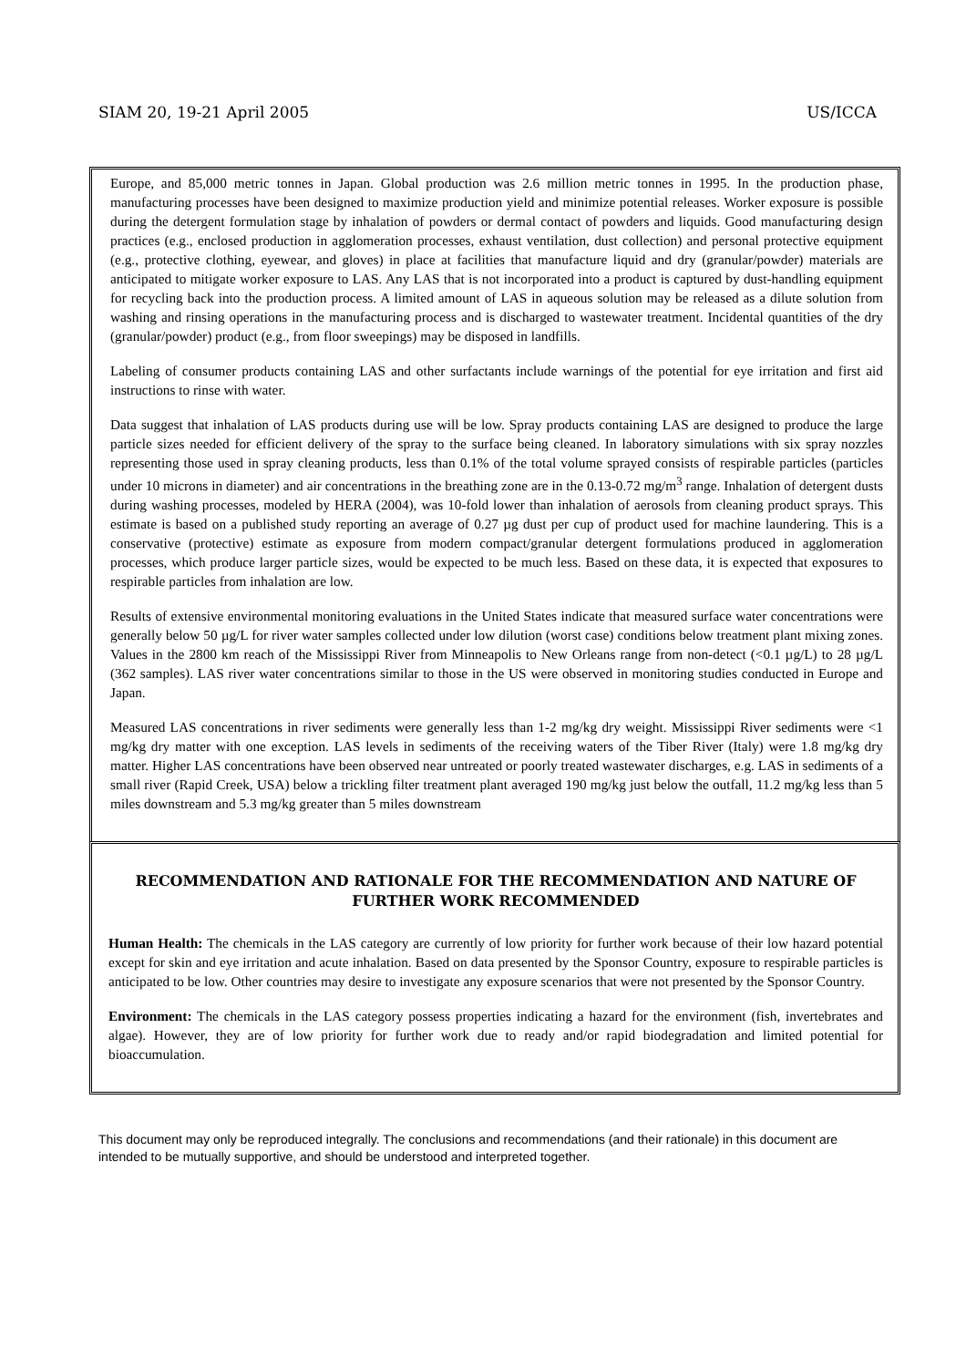SIAM 20, 19-21 April 2005 US/ICCA
Europe, and 85,000 metric tonnes in Japan. Global production was 2.6 million metric tonnes in 1995. In the production phase, manufacturing processes have been designed to maximize production yield and minimize potential releases. Worker exposure is possible during the detergent formulation stage by inhalation of powders or dermal contact of powders and liquids. Good manufacturing design practices (e.g., enclosed production in agglomeration processes, exhaust ventilation, dust collection) and personal protective equipment (e.g., protective clothing, eyewear, and gloves) in place at facilities that manufacture liquid and dry (granular/powder) materials are anticipated to mitigate worker exposure to LAS. Any LAS that is not incorporated into a product is captured by dust-handling equipment for recycling back into the production process. A limited amount of LAS in aqueous solution may be released as a dilute solution from washing and rinsing operations in the manufacturing process and is discharged to wastewater treatment. Incidental quantities of the dry (granular/powder) product (e.g., from floor sweepings) may be disposed in landfills.
Labeling of consumer products containing LAS and other surfactants include warnings of the potential for eye irritation and first aid instructions to rinse with water.
Data suggest that inhalation of LAS products during use will be low. Spray products containing LAS are designed to produce the large particle sizes needed for efficient delivery of the spray to the surface being cleaned. In laboratory simulations with six spray nozzles representing those used in spray cleaning products, less than 0.1% of the total volume sprayed consists of respirable particles (particles under 10 microns in diameter) and air concentrations in the breathing zone are in the 0.13-0.72 mg/m<sup>3</sup> range. Inhalation of detergent dusts during washing processes, modeled by HERA (2004), was 10-fold lower than inhalation of aerosols from cleaning product sprays. This estimate is based on a published study reporting an average of 0.27 µg dust per cup of product used for machine laundering. This is a conservative (protective) estimate as exposure from modern compact/granular detergent formulations produced in agglomeration processes, which produce larger particle sizes, would be expected to be much less. Based on these data, it is expected that exposures to respirable particles from inhalation are low.
Results of extensive environmental monitoring evaluations in the United States indicate that measured surface water concentrations were generally below 50 µg/L for river water samples collected under low dilution (worst case) conditions below treatment plant mixing zones. Values in the 2800 km reach of the Mississippi River from Minneapolis to New Orleans range from non-detect (<0.1 µg/L) to 28 µg/L (362 samples). LAS river water concentrations similar to those in the US were observed in monitoring studies conducted in Europe and Japan.
Measured LAS concentrations in river sediments were generally less than 1-2 mg/kg dry weight. Mississippi River sediments were <1 mg/kg dry matter with one exception. LAS levels in sediments of the receiving waters of the Tiber River (Italy) were 1.8 mg/kg dry matter. Higher LAS concentrations have been observed near untreated or poorly treated wastewater discharges, e.g. LAS in sediments of a small river (Rapid Creek, USA) below a trickling filter treatment plant averaged 190 mg/kg just below the outfall, 11.2 mg/kg less than 5 miles downstream and 5.3 mg/kg greater than 5 miles downstream
RECOMMENDATION AND RATIONALE FOR THE RECOMMENDATION AND NATURE OF FURTHER WORK RECOMMENDED
Human Health: The chemicals in the LAS category are currently of low priority for further work because of their low hazard potential except for skin and eye irritation and acute inhalation. Based on data presented by the Sponsor Country, exposure to respirable particles is anticipated to be low. Other countries may desire to investigate any exposure scenarios that were not presented by the Sponsor Country.
Environment: The chemicals in the LAS category possess properties indicating a hazard for the environment (fish, invertebrates and algae). However, they are of low priority for further work due to ready and/or rapid biodegradation and limited potential for bioaccumulation.
This document may only be reproduced integrally. The conclusions and recommendations (and their rationale) in this document are intended to be mutually supportive, and should be understood and interpreted together.